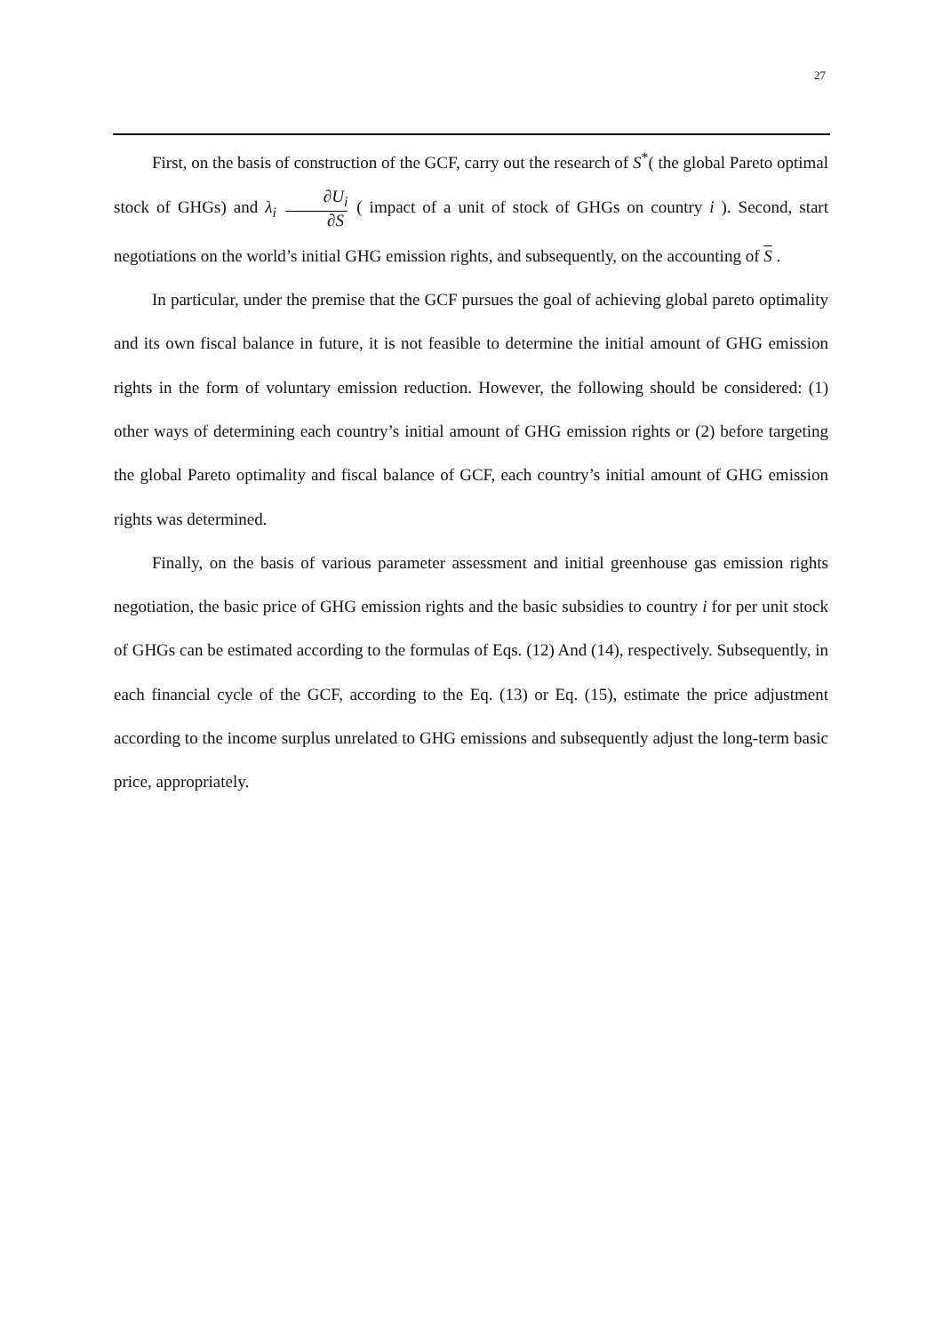27
First, on the basis of construction of the GCF, carry out the research of S<sup>*</sup>( the global Pareto optimal stock of GHGs) and λ<sub>i</sub> ∂U<sub>i</sub> ∂S ( impact of a unit of stock of GHGs on country i ). Second, start negotiations on the world’s initial GHG emission rights, and subsequently, on the accounting of S .
In particular, under the premise that the GCF pursues the goal of achieving global pareto optimality and its own fiscal balance in future, it is not feasible to determine the initial amount of GHG emission rights in the form of voluntary emission reduction. However, the following should be considered: (1) other ways of determining each country’s initial amount of GHG emission rights or (2) before targeting the global Pareto optimality and fiscal balance of GCF, each country’s initial amount of GHG emission rights was determined.
Finally, on the basis of various parameter assessment and initial greenhouse gas emission rights negotiation, the basic price of GHG emission rights and the basic subsidies to country i for per unit stock of GHGs can be estimated according to the formulas of Eqs. (12) And (14), respectively. Subsequently, in each financial cycle of the GCF, according to the Eq. (13) or Eq. (15), estimate the price adjustment according to the income surplus unrelated to GHG emissions and subsequently adjust the long-term basic price, appropriately.